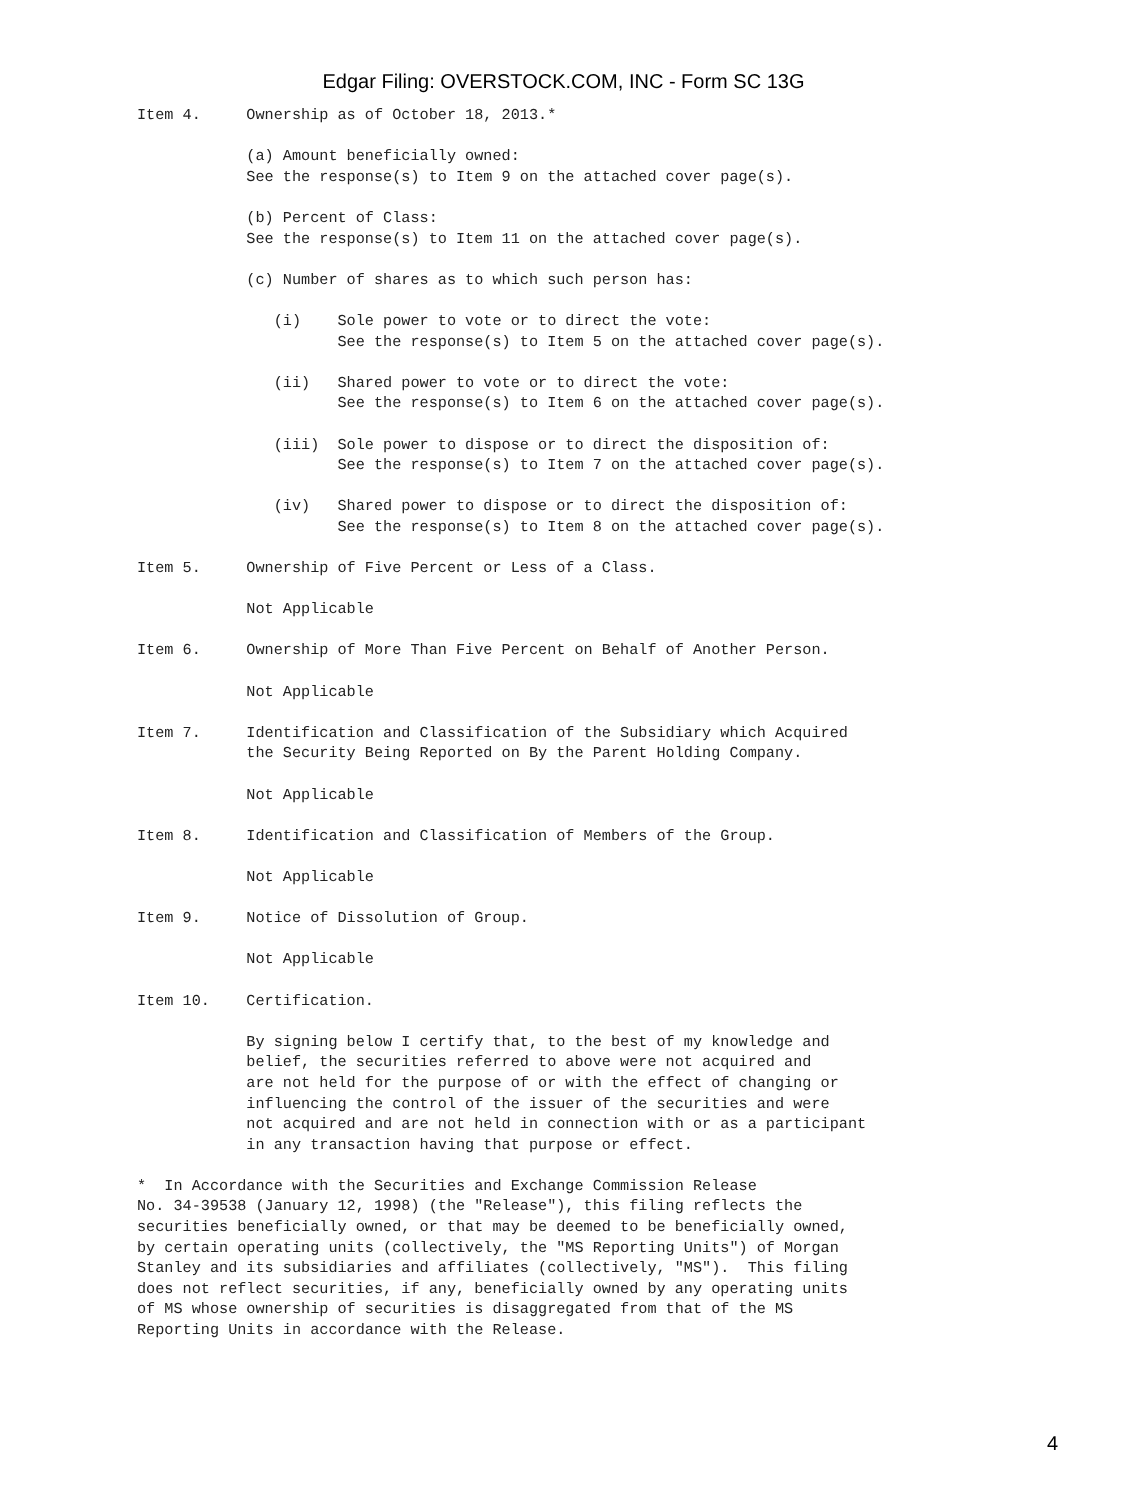Edgar Filing: OVERSTOCK.COM, INC - Form SC 13G
Item 4.     Ownership as of October 18, 2013.*

            (a) Amount beneficially owned:
            See the response(s) to Item 9 on the attached cover page(s).

            (b) Percent of Class:
            See the response(s) to Item 11 on the attached cover page(s).

            (c) Number of shares as to which such person has:

               (i)    Sole power to vote or to direct the vote:
                      See the response(s) to Item 5 on the attached cover page(s).

               (ii)   Shared power to vote or to direct the vote:
                      See the response(s) to Item 6 on the attached cover page(s).

               (iii)  Sole power to dispose or to direct the disposition of:
                      See the response(s) to Item 7 on the attached cover page(s).

               (iv)   Shared power to dispose or to direct the disposition of:
                      See the response(s) to Item 8 on the attached cover page(s).

Item 5.     Ownership of Five Percent or Less of a Class.

            Not Applicable

Item 6.     Ownership of More Than Five Percent on Behalf of Another Person.

            Not Applicable

Item 7.     Identification and Classification of the Subsidiary which Acquired
            the Security Being Reported on By the Parent Holding Company.

            Not Applicable

Item 8.     Identification and Classification of Members of the Group.

            Not Applicable

Item 9.     Notice of Dissolution of Group.

            Not Applicable

Item 10.    Certification.

            By signing below I certify that, to the best of my knowledge and
            belief, the securities referred to above were not acquired and
            are not held for the purpose of or with the effect of changing or
            influencing the control of the issuer of the securities and were
            not acquired and are not held in connection with or as a participant
            in any transaction having that purpose or effect.

*  In Accordance with the Securities and Exchange Commission Release
No. 34-39538 (January 12, 1998) (the "Release"), this filing reflects the
securities beneficially owned, or that may be deemed to be beneficially owned,
by certain operating units (collectively, the "MS Reporting Units") of Morgan
Stanley and its subsidiaries and affiliates (collectively, "MS").  This filing
does not reflect securities, if any, beneficially owned by any operating units
of MS whose ownership of securities is disaggregated from that of the MS
Reporting Units in accordance with the Release.
4